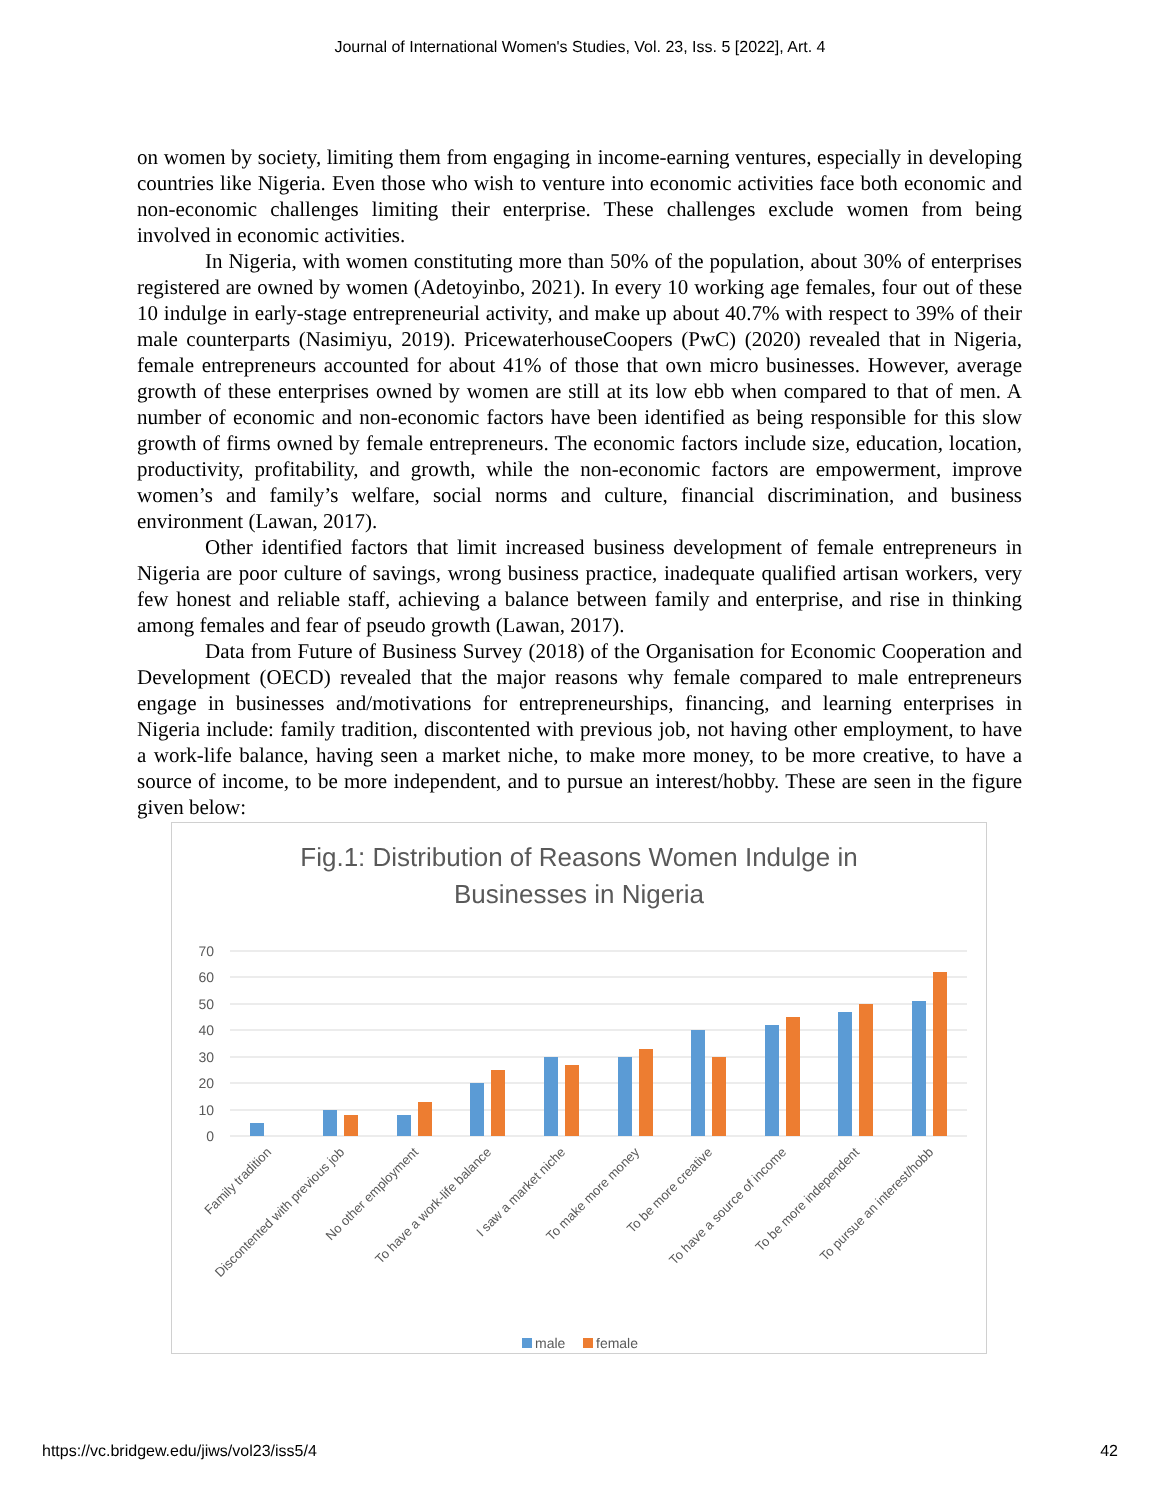Journal of International Women's Studies, Vol. 23, Iss. 5 [2022], Art. 4
on women by society, limiting them from engaging in income-earning ventures, especially in developing countries like Nigeria. Even those who wish to venture into economic activities face both economic and non-economic challenges limiting their enterprise. These challenges exclude women from being involved in economic activities.
In Nigeria, with women constituting more than 50% of the population, about 30% of enterprises registered are owned by women (Adetoyinbo, 2021). In every 10 working age females, four out of these 10 indulge in early-stage entrepreneurial activity, and make up about 40.7% with respect to 39% of their male counterparts (Nasimiyu, 2019). PricewaterhouseCoopers (PwC) (2020) revealed that in Nigeria, female entrepreneurs accounted for about 41% of those that own micro businesses. However, average growth of these enterprises owned by women are still at its low ebb when compared to that of men. A number of economic and non-economic factors have been identified as being responsible for this slow growth of firms owned by female entrepreneurs. The economic factors include size, education, location, productivity, profitability, and growth, while the non-economic factors are empowerment, improve women’s and family’s welfare, social norms and culture, financial discrimination, and business environment (Lawan, 2017).
Other identified factors that limit increased business development of female entrepreneurs in Nigeria are poor culture of savings, wrong business practice, inadequate qualified artisan workers, very few honest and reliable staff, achieving a balance between family and enterprise, and rise in thinking among females and fear of pseudo growth (Lawan, 2017).
Data from Future of Business Survey (2018) of the Organisation for Economic Cooperation and Development (OECD) revealed that the major reasons why female compared to male entrepreneurs engage in businesses and/motivations for entrepreneurships, financing, and learning enterprises in Nigeria include: family tradition, discontented with previous job, not having other employment, to have a work-life balance, having seen a market niche, to make more money, to be more creative, to have a source of income, to be more independent, and to pursue an interest/hobby. These are seen in the figure given below:
Fig.1: Distribution of Reasons Women Indulge in
Businesses in Nigeria
70
60
50
40
30
20
10
0
Family tradition
Discontented with previous job
No other employment
To have a work-life balance
I saw a market niche
To make more money
To be more creative
To have a source of income
To be more independent
To pursue an interest/hobb
male
female
https://vc.bridgew.edu/jiws/vol23/iss5/4 42